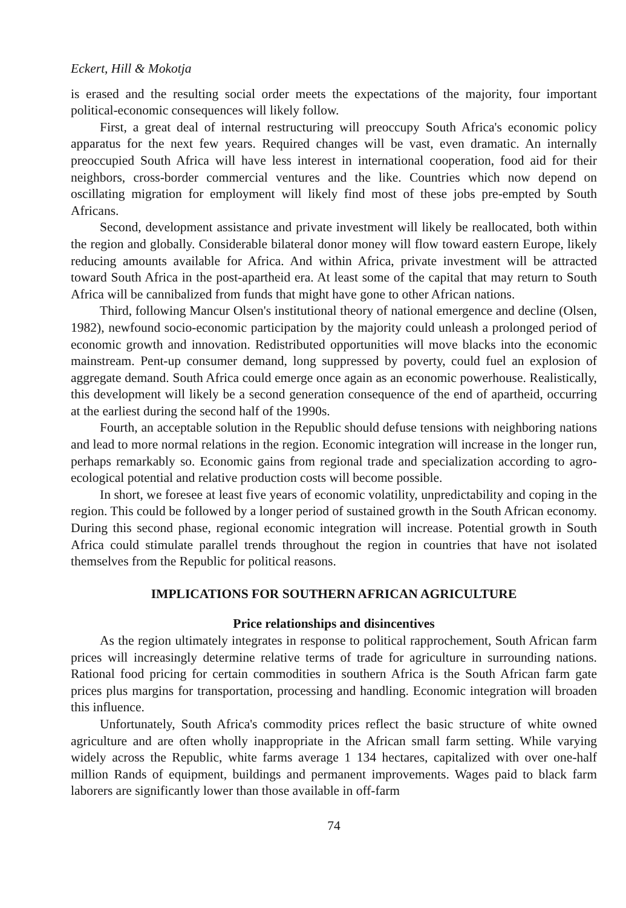Eckert, Hill & Mokotja
is erased and the resulting social order meets the expectations of the majority, four important political-economic consequences will likely follow.
First, a great deal of internal restructuring will preoccupy South Africa's economic policy apparatus for the next few years. Required changes will be vast, even dramatic. An internally preoccupied South Africa will have less interest in international cooperation, food aid for their neighbors, cross-border commercial ventures and the like. Countries which now depend on oscillating migration for employment will likely find most of these jobs pre-empted by South Africans.
Second, development assistance and private investment will likely be reallocated, both within the region and globally. Considerable bilateral donor money will flow toward eastern Europe, likely reducing amounts available for Africa. And within Africa, private investment will be attracted toward South Africa in the post-apartheid era. At least some of the capital that may return to South Africa will be cannibalized from funds that might have gone to other African nations.
Third, following Mancur Olsen's institutional theory of national emergence and decline (Olsen, 1982), newfound socio-economic participation by the majority could unleash a prolonged period of economic growth and innovation. Redistributed opportunities will move blacks into the economic mainstream. Pent-up consumer demand, long suppressed by poverty, could fuel an explosion of aggregate demand. South Africa could emerge once again as an economic powerhouse. Realistically, this development will likely be a second generation consequence of the end of apartheid, occurring at the earliest during the second half of the 1990s.
Fourth, an acceptable solution in the Republic should defuse tensions with neighboring nations and lead to more normal relations in the region. Economic integration will increase in the longer run, perhaps remarkably so. Economic gains from regional trade and specialization according to agro-ecological potential and relative production costs will become possible.
In short, we foresee at least five years of economic volatility, unpredictability and coping in the region. This could be followed by a longer period of sustained growth in the South African economy. During this second phase, regional economic integration will increase. Potential growth in South Africa could stimulate parallel trends throughout the region in countries that have not isolated themselves from the Republic for political reasons.
IMPLICATIONS FOR SOUTHERN AFRICAN AGRICULTURE
Price relationships and disincentives
As the region ultimately integrates in response to political rapprochement, South African farm prices will increasingly determine relative terms of trade for agriculture in surrounding nations. Rational food pricing for certain commodities in southern Africa is the South African farm gate prices plus margins for transportation, processing and handling. Economic integration will broaden this influence.
Unfortunately, South Africa's commodity prices reflect the basic structure of white owned agriculture and are often wholly inappropriate in the African small farm setting. While varying widely across the Republic, white farms average 1 134 hectares, capitalized with over one-half million Rands of equipment, buildings and permanent improvements. Wages paid to black farm laborers are significantly lower than those available in off-farm
74